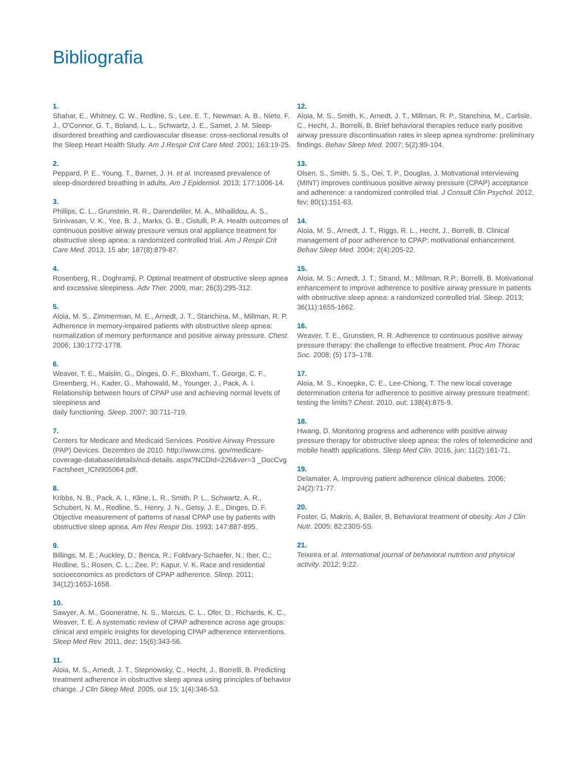Bibliografia
1.
Shahar, E., Whitney, C. W., Redline, S., Lee, E. T., Newman. A. B., Nieto, F. J., O'Connor, G. T., Boland, L. L., Schwartz, J. E., Samet, J. M. Sleep-disordered breathing and cardiovascular disease: cross-sectional results of the Sleep Heart Health Study. Am J Respir Crit Care Med. 2001; 163:19-25.
2.
Peppard, P. E., Young, T., Barnet, J. H. et al. Increased prevalence of sleep-disordered breathing in adults. Am J Epidemiol. 2013; 177:1006-14.
3.
Phillips, C. L., Grunstein, R. R., Darendeliler, M. A., Mihailidou, A. S., Srinivasan, V. K., Yee, B. J., Marks, G. B., Cistulli, P. A. Health outcomes of continuous positive airway pressure versus oral appliance treatment for obstructive sleep apnea: a randomized controlled trial. Am J Respir Crit Care Med. 2013, 15 abr; 187(8):879-87.
4.
Rosenberg, R., Doghramji, P. Optimal treatment of obstructive sleep apnea and excessive sleepiness. Adv Ther. 2009, mar; 26(3):295-312.
5.
Aloia, M. S., Zimmerman, M. E., Arnedt, J. T., Stanchina, M., Millman, R. P. Adherence in memory-impaired patients with obstructive sleep apnea: normalization of memory performance and positive airway pressure. Chest. 2006; 130:1772-1778.
6.
Weaver, T. E., Maislin, G., Dinges, D. F., Bloxham, T., George, C. F., Greenberg, H., Kader, G., Mahowald, M., Younger, J., Pack, A. I. Relationship between hours of CPAP use and achieving normal levels of sleepiness and
daily functioning. Sleep. 2007; 30:711-719.
7.
Centers for Medicare and Medicaid Services. Positive Airway Pressure (PAP) Devices. Dezembro de 2010. http://www.cms. gov/medicare-coverage-database/details/ncd-details. aspx?NCDId=226&ver=3 _DocCvg Factsheet_ICN905064.pdf.
8.
Kribbs, N. B., Pack, A. I., Kline, L. R., Smith, P. L., Schwartz, A. R., Schubert, N. M., Redline, S., Henry, J. N., Getsy, J. E., Dinges, D. F. Objective measurement of patterns of nasal CPAP use by patients with obstructive sleep apnea. Am Rev Respir Dis. 1993; 147:887-895.
9.
Billings, M. E.; Auckley, D.; Benca, R.; Foldvary-Schaefer, N.; Iber, C.; Redline, S.; Rosen, C. L.; Zee, P.; Kapur, V. K. Race and residential socioeconomics as predictors of CPAP adherence. Sleep. 2011; 34(12):1653-1658.
10.
Sawyer, A. M., Gooneratne, N. S., Marcus, C. L., Ofer, D., Richards, K. C., Weaver, T. E. A systematic review of CPAP adherence across age groups: clinical and empiric insights for developing CPAP adherence interventions. Sleep Med Rev. 2011, dez; 15(6):343-56.
11.
Aloia, M. S., Arnedt, J. T., Stepnowsky, C., Hecht, J., Borrelli, B. Predicting treatment adherence in obstructive sleep apnea using principles of behavior change. J Clin Sleep Med. 2005, out 15; 1(4):346-53.
12.
Aloia, M. S., Smith, K., Arnedt, J. T., Millman, R. P., Stanchina, M., Carlisle, C., Hecht, J., Borrelli, B. Brief behavioral therapies reduce early positive airway pressure discontinuation rates in sleep apnea syndrome: preliminary findings. Behav Sleep Med. 2007; 5(2):89-104.
13.
Olsen, S., Smith, S. S., Oei, T. P., Douglas, J. Motivational interviewing (MINT) improves continuous positive airway pressure (CPAP) acceptance and adherence: a randomized controlled trial. J Consult Clin Psychol. 2012, fev; 80(1):151-63.
14.
Aloia, M. S., Arnedt, J. T., Riggs, R. L., Hecht, J., Borrelli, B. Clinical management of poor adherence to CPAP: motivational enhancement. Behav Sleep Med. 2004; 2(4):205-22.
15.
Aloia, M. S.; Arnedt, J. T.; Strand, M.; Millman, R.P.; Borrelli, B. Motivational enhancement to improve adherence to positive airway pressure in patients with obstructive sleep apnea: a randomized controlled trial. Sleep. 2013; 36(11):1655-1662.
16.
Weaver, T. E., Grunstien, R. R. Adherence to continuous positive airway pressure therapy: the challenge to effective treatment. Proc Am Thorac Soc. 2008; (5) 173–178.
17.
Aloia, M. S., Knoepke, C. E., Lee-Chiong, T. The new local coverage determination criteria for adherence to positive airway pressure treatment: testing the limits? Chest. 2010, out; 138(4):875-9.
18.
Hwang, D. Monitoring progress and adherence with positive airway pressure therapy for obstructive sleep apnea: the roles of telemedicine and mobile health applications. Sleep Med Clin. 2016, jun; 11(2):161-71.
19.
Delamater, A. Improving patient adherence clinical diabetes. 2006; 24(2):71-77.
20.
Foster, G, Makris, A, Bailer, B, Behavioral treatment of obesity. Am J Clin Nutr. 2005; 82:230S-5S.
21.
Teixeira et al. International journal of behavioral nutrition and physical activity. 2012; 9:22.